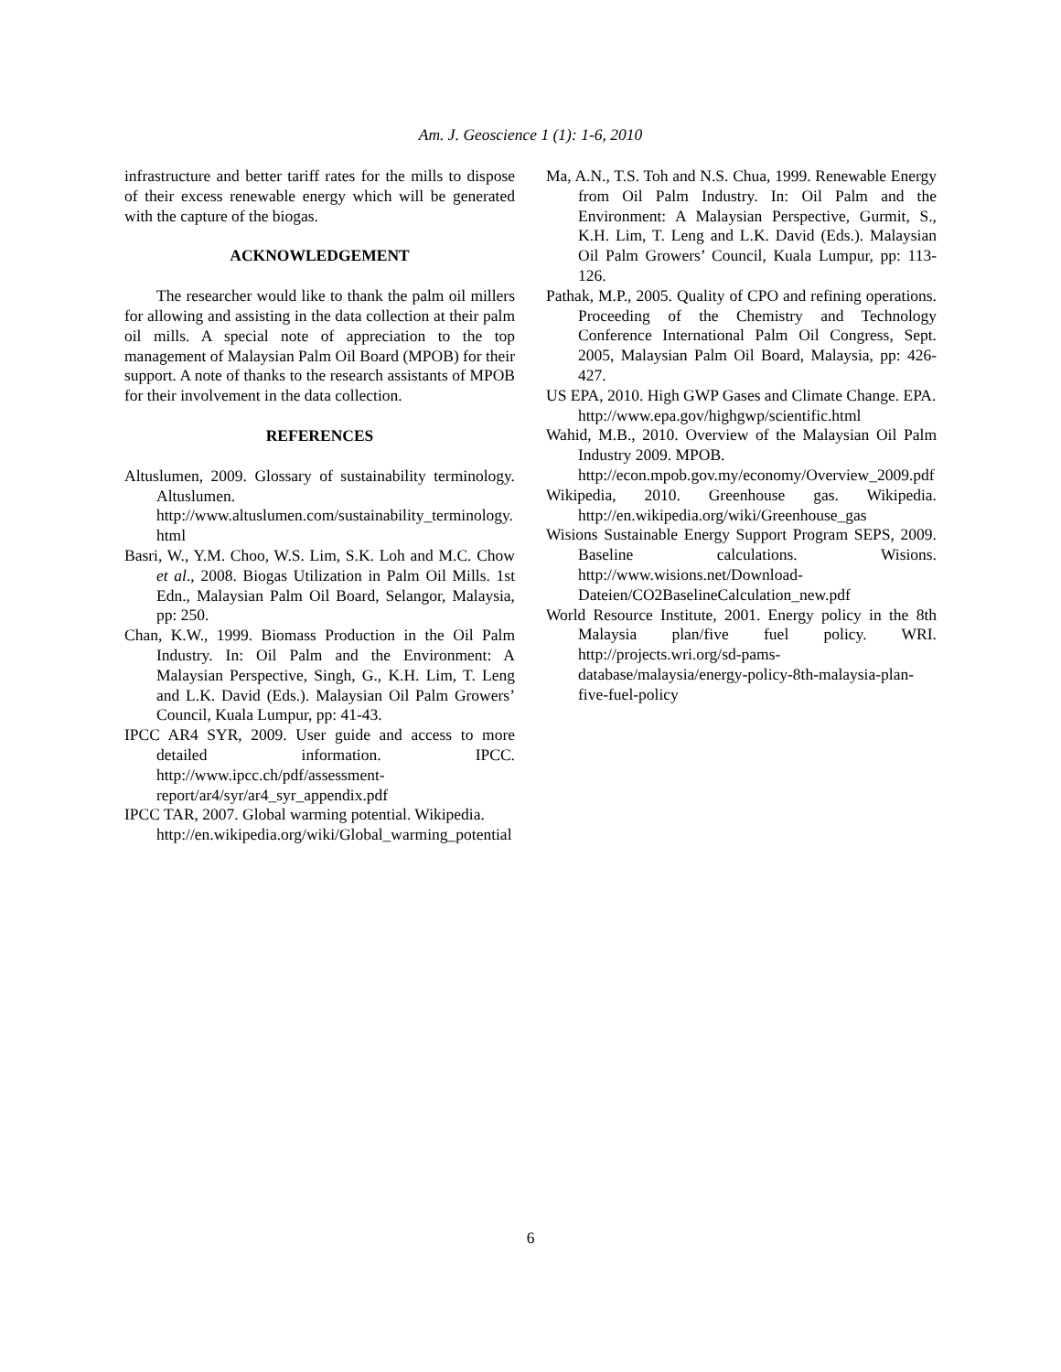Am. J. Geoscience 1 (1): 1-6, 2010
infrastructure and better tariff rates for the mills to dispose of their excess renewable energy which will be generated with the capture of the biogas.
ACKNOWLEDGEMENT
The researcher would like to thank the palm oil millers for allowing and assisting in the data collection at their palm oil mills. A special note of appreciation to the top management of Malaysian Palm Oil Board (MPOB) for their support. A note of thanks to the research assistants of MPOB for their involvement in the data collection.
REFERENCES
Altuslumen, 2009. Glossary of sustainability terminology. Altuslumen.
http://www.altuslumen.com/sustainability_terminology.html
Basri, W., Y.M. Choo, W.S. Lim, S.K. Loh and M.C. Chow et al., 2008. Biogas Utilization in Palm Oil Mills. 1st Edn., Malaysian Palm Oil Board, Selangor, Malaysia, pp: 250.
Chan, K.W., 1999. Biomass Production in the Oil Palm Industry. In: Oil Palm and the Environment: A Malaysian Perspective, Singh, G., K.H. Lim, T. Leng and L.K. David (Eds.). Malaysian Oil Palm Growers’ Council, Kuala Lumpur, pp: 41-43.
IPCC AR4 SYR, 2009. User guide and access to more detailed information. IPCC. http://www.ipcc.ch/pdf/assessment-report/ar4/syr/ar4_syr_appendix.pdf
IPCC TAR, 2007. Global warming potential. Wikipedia.
http://en.wikipedia.org/wiki/Global_warming_potential
Ma, A.N., T.S. Toh and N.S. Chua, 1999. Renewable Energy from Oil Palm Industry. In: Oil Palm and the Environment: A Malaysian Perspective, Gurmit, S., K.H. Lim, T. Leng and L.K. David (Eds.). Malaysian Oil Palm Growers’ Council, Kuala Lumpur, pp: 113-126.
Pathak, M.P., 2005. Quality of CPO and refining operations. Proceeding of the Chemistry and Technology Conference International Palm Oil Congress, Sept. 2005, Malaysian Palm Oil Board, Malaysia, pp: 426-427.
US EPA, 2010. High GWP Gases and Climate Change. EPA.
http://www.epa.gov/highgwp/scientific.html
Wahid, M.B., 2010. Overview of the Malaysian Oil Palm Industry 2009. MPOB.
http://econ.mpob.gov.my/economy/Overview_2009.pdf
Wikipedia, 2010. Greenhouse gas. Wikipedia. http://en.wikipedia.org/wiki/Greenhouse_gas
Wisions Sustainable Energy Support Program SEPS, 2009. Baseline calculations. Wisions. http://www.wisions.net/Download-Dateien/CO2BaselineCalculation_new.pdf
World Resource Institute, 2001. Energy policy in the 8th Malaysia plan/five fuel policy. WRI. http://projects.wri.org/sd-pams-database/malaysia/energy-policy-8th-malaysia-plan-five-fuel-policy
6